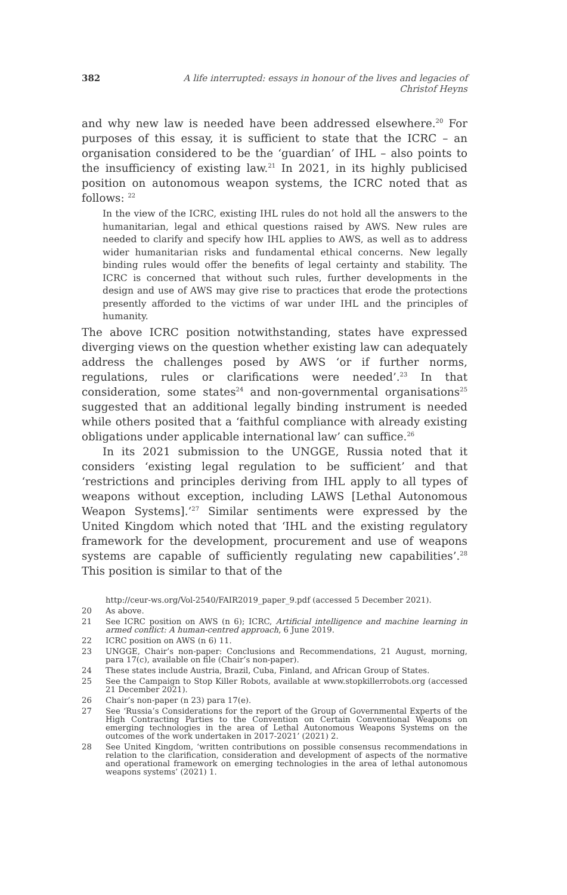382 A life interrupted: essays in honour of the lives and legacies of Christof Heyns
and why new law is needed have been addressed elsewhere.<sup>20</sup> For purposes of this essay, it is sufficient to state that the ICRC – an organisation considered to be the ‘guardian’ of IHL – also points to the insufficiency of existing law.<sup>21</sup> In 2021, in its highly publicised position on autonomous weapon systems, the ICRC noted that as follows: <sup>22</sup>
In the view of the ICRC, existing IHL rules do not hold all the answers to the humanitarian, legal and ethical questions raised by AWS. New rules are needed to clarify and specify how IHL applies to AWS, as well as to address wider humanitarian risks and fundamental ethical concerns. New legally binding rules would offer the benefits of legal certainty and stability. The ICRC is concerned that without such rules, further developments in the design and use of AWS may give rise to practices that erode the protections presently afforded to the victims of war under IHL and the principles of humanity.
The above ICRC position notwithstanding, states have expressed diverging views on the question whether existing law can adequately address the challenges posed by AWS ‘or if further norms, regulations, rules or clarifications were needed’.<sup>23</sup> In that consideration, some states<sup>24</sup> and non-governmental organisations<sup>25</sup> suggested that an additional legally binding instrument is needed while others posited that a ‘faithful compliance with already existing obligations under applicable international law’ can suffice.<sup>26</sup>
In its 2021 submission to the UNGGE, Russia noted that it considers ‘existing legal regulation to be sufficient’ and that ‘restrictions and principles deriving from IHL apply to all types of weapons without exception, including LAWS [Lethal Autonomous Weapon Systems].’<sup>27</sup> Similar sentiments were expressed by the United Kingdom which noted that ‘IHL and the existing regulatory framework for the development, procurement and use of weapons systems are capable of sufficiently regulating new capabilities’.<sup>28</sup> This position is similar to that of the
http://ceur-ws.org/Vol-2540/FAIR2019_paper_9.pdf (accessed 5 December 2021).
20 As above.
21 See ICRC position on AWS (n 6); ICRC, Artificial intelligence and machine learning in armed conflict: A human-centred approach, 6 June 2019.
22 ICRC position on AWS (n 6) 11.
23 UNGGE, Chair’s non-paper: Conclusions and Recommendations, 21 August, morning, para 17(c), available on file (Chair’s non-paper).
24 These states include Austria, Brazil, Cuba, Finland, and African Group of States.
25 See the Campaign to Stop Killer Robots, available at www.stopkillerrobots.org (accessed 21 December 2021).
26 Chair’s non-paper (n 23) para 17(e).
27 See ‘Russia’s Considerations for the report of the Group of Governmental Experts of the High Contracting Parties to the Convention on Certain Conventional Weapons on emerging technologies in the area of Lethal Autonomous Weapons Systems on the outcomes of the work undertaken in 2017-2021’ (2021) 2.
28 See United Kingdom, ‘written contributions on possible consensus recommendations in relation to the clarification, consideration and development of aspects of the normative and operational framework on emerging technologies in the area of lethal autonomous weapons systems’ (2021) 1.